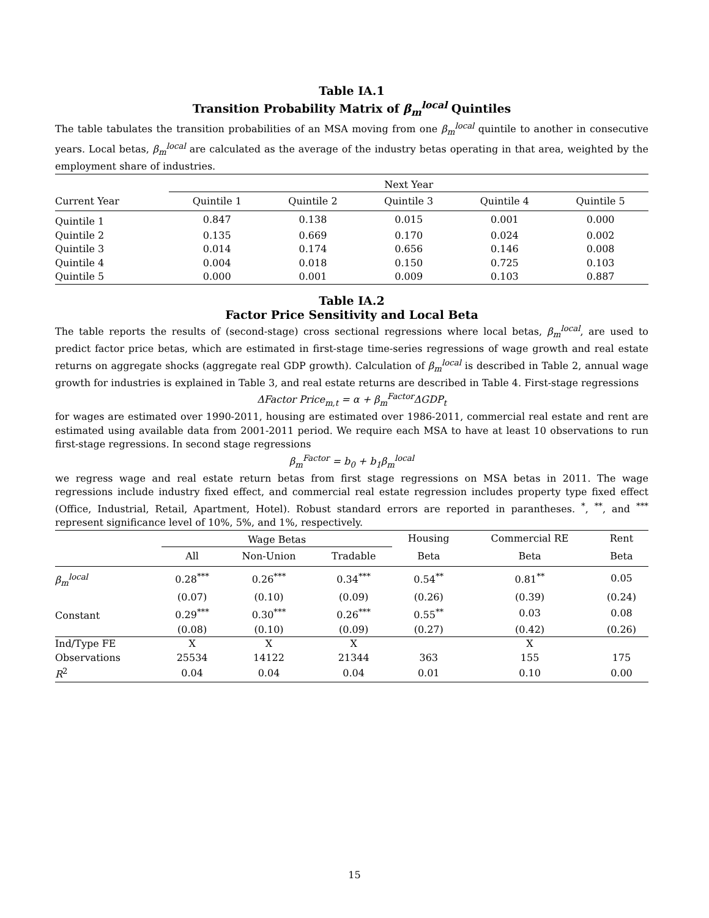Table IA.1
Transition Probability Matrix of β<sub>m</sub><sup>local</sup> Quintiles
The table tabulates the transition probabilities of an MSA moving from one β<sub>m</sub><sup>local</sup> quintile to another in consecutive years. Local betas, β<sub>m</sub><sup>local</sup> are calculated as the average of the industry betas operating in that area, weighted by the employment share of industries.
| | Next Year | | | | |
| Current Year | Quintile 1 | Quintile 2 | Quintile 3 | Quintile 4 | Quintile 5 |
| Quintile 1 | 0.847 | 0.138 | 0.015 | 0.001 | 0.000 |
| Quintile 2 | 0.135 | 0.669 | 0.170 | 0.024 | 0.002 |
| Quintile 3 | 0.014 | 0.174 | 0.656 | 0.146 | 0.008 |
| Quintile 4 | 0.004 | 0.018 | 0.150 | 0.725 | 0.103 |
| Quintile 5 | 0.000 | 0.001 | 0.009 | 0.103 | 0.887 |
Table IA.2
Factor Price Sensitivity and Local Beta
The table reports the results of (second-stage) cross sectional regressions where local betas, β<sub>m</sub><sup>local</sup>, are used to predict factor price betas, which are estimated in first-stage time-series regressions of wage growth and real estate returns on aggregate shocks (aggregate real GDP growth). Calculation of β<sub>m</sub><sup>local</sup> is described in Table 2, annual wage growth for industries is explained in Table 3, and real estate returns are described in Table 4. First-stage regressions
ΔFactor Price<sub>m,t</sub> = α + β<sub>m</sub><sup>Factor</sup>ΔGDP<sub>t</sub>
for wages are estimated over 1990-2011, housing are estimated over 1986-2011, commercial real estate and rent are estimated using available data from 2001-2011 period. We require each MSA to have at least 10 observations to run first-stage regressions. In second stage regressions
β<sub>m</sub><sup>Factor</sup> = b<sub>0</sub> + b<sub>1</sub>β<sub>m</sub><sup>local</sup>
we regress wage and real estate return betas from first stage regressions on MSA betas in 2011. The wage regressions include industry fixed effect, and commercial real estate regression includes property type fixed effect (Office, Industrial, Retail, Apartment, Hotel). Robust standard errors are reported in parantheses. <sup>*</sup>, <sup>**</sup>, and <sup>***</sup> represent significance level of 10%, 5%, and 1%, respectively.
| | Wage Betas | | | Housing | Commercial RE | Rent |
| | All | Non-Union | Tradable | Beta | Beta | Beta |
| β<sub>m</sub><sup>local</sup> | 0.28<sup>***</sup> | 0.26<sup>***</sup> | 0.34<sup>***</sup> | 0.54<sup>**</sup> | 0.81<sup>**</sup> | 0.05 |
| | (0.07) | (0.10) | (0.09) | (0.26) | (0.39) | (0.24) |
| Constant | 0.29<sup>***</sup> | 0.30<sup>***</sup> | 0.26<sup>***</sup> | 0.55<sup>**</sup> | 0.03 | 0.08 |
| | (0.08) | (0.10) | (0.09) | (0.27) | (0.42) | (0.26) |
| Ind/Type FE | X | X | X | | X | |
| Observations | 25534 | 14122 | 21344 | 363 | 155 | 175 |
| R<sup>2</sup> | 0.04 | 0.04 | 0.04 | 0.01 | 0.10 | 0.00 |
15